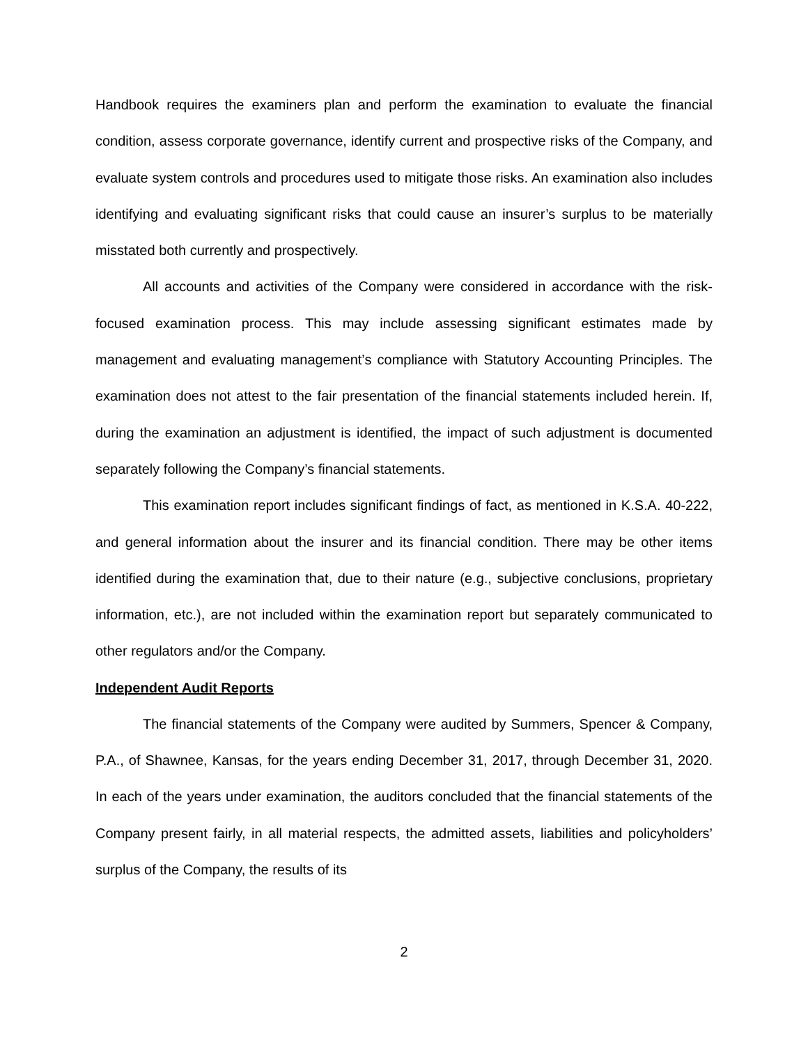Handbook requires the examiners plan and perform the examination to evaluate the financial condition, assess corporate governance, identify current and prospective risks of the Company, and evaluate system controls and procedures used to mitigate those risks. An examination also includes identifying and evaluating significant risks that could cause an insurer’s surplus to be materially misstated both currently and prospectively.
All accounts and activities of the Company were considered in accordance with the risk-focused examination process. This may include assessing significant estimates made by management and evaluating management’s compliance with Statutory Accounting Principles. The examination does not attest to the fair presentation of the financial statements included herein. If, during the examination an adjustment is identified, the impact of such adjustment is documented separately following the Company’s financial statements.
This examination report includes significant findings of fact, as mentioned in K.S.A. 40-222, and general information about the insurer and its financial condition. There may be other items identified during the examination that, due to their nature (e.g., subjective conclusions, proprietary information, etc.), are not included within the examination report but separately communicated to other regulators and/or the Company.
Independent Audit Reports
The financial statements of the Company were audited by Summers, Spencer & Company, P.A., of Shawnee, Kansas, for the years ending December 31, 2017, through December 31, 2020. In each of the years under examination, the auditors concluded that the financial statements of the Company present fairly, in all material respects, the admitted assets, liabilities and policyholders’ surplus of the Company, the results of its
2